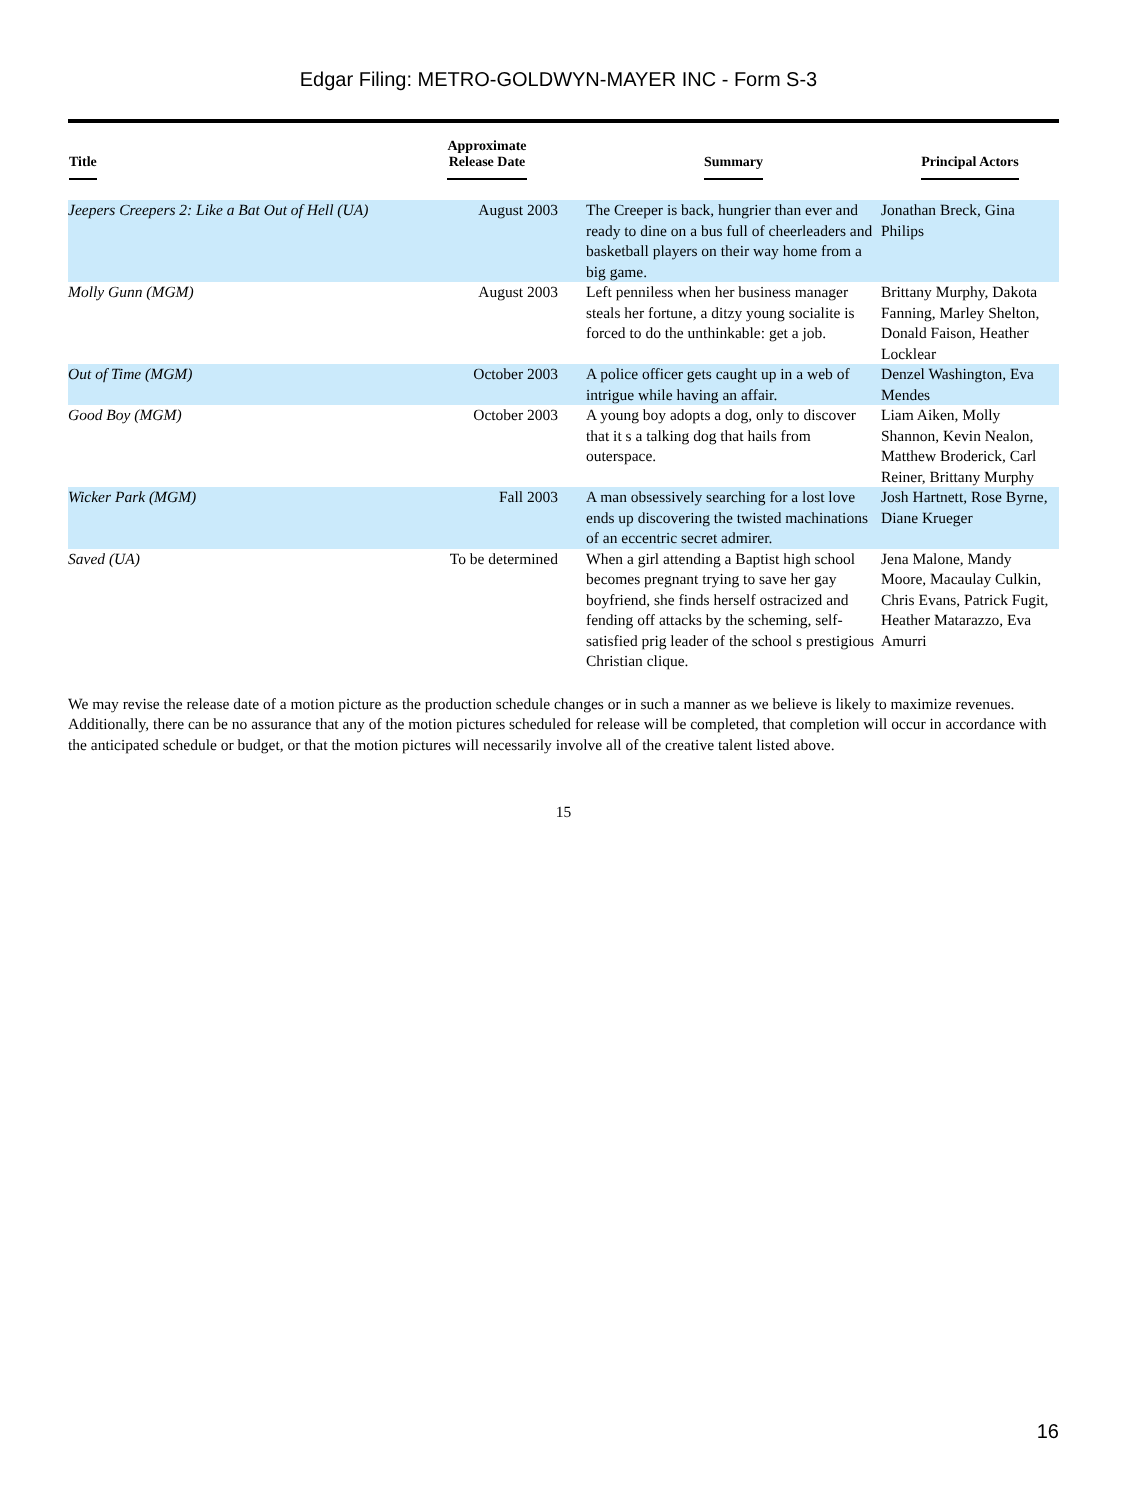Edgar Filing: METRO-GOLDWYN-MAYER INC - Form S-3
| Title | Approximate Release Date | Summary | Principal Actors |
| --- | --- | --- | --- |
| Jeepers Creepers 2: Like a Bat Out of Hell (UA) | August 2003 | The Creeper is back, hungrier than ever and ready to dine on a bus full of cheerleaders and basketball players on their way home from a big game. | Jonathan Breck, Gina Philips |
| Molly Gunn (MGM) | August 2003 | Left penniless when her business manager steals her fortune, a ditzy young socialite is forced to do the unthinkable: get a job. | Brittany Murphy, Dakota Fanning, Marley Shelton, Donald Faison, Heather Locklear |
| Out of Time (MGM) | October 2003 | A police officer gets caught up in a web of intrigue while having an affair. | Denzel Washington, Eva Mendes |
| Good Boy (MGM) | October 2003 | A young boy adopts a dog, only to discover that it s a talking dog that hails from outerspace. | Liam Aiken, Molly Shannon, Kevin Nealon, Matthew Broderick, Carl Reiner, Brittany Murphy |
| Wicker Park (MGM) | Fall 2003 | A man obsessively searching for a lost love ends up discovering the twisted machinations of an eccentric secret admirer. | Josh Hartnett, Rose Byrne, Diane Krueger |
| Saved (UA) | To be determined | When a girl attending a Baptist high school becomes pregnant trying to save her gay boyfriend, she finds herself ostracized and fending off attacks by the scheming, self-satisfied prig leader of the school s prestigious Christian clique. | Jena Malone, Mandy Moore, Macaulay Culkin, Chris Evans, Patrick Fugit, Heather Matarazzo, Eva Amurri |
We may revise the release date of a motion picture as the production schedule changes or in such a manner as we believe is likely to maximize revenues. Additionally, there can be no assurance that any of the motion pictures scheduled for release will be completed, that completion will occur in accordance with the anticipated schedule or budget, or that the motion pictures will necessarily involve all of the creative talent listed above.
15
16